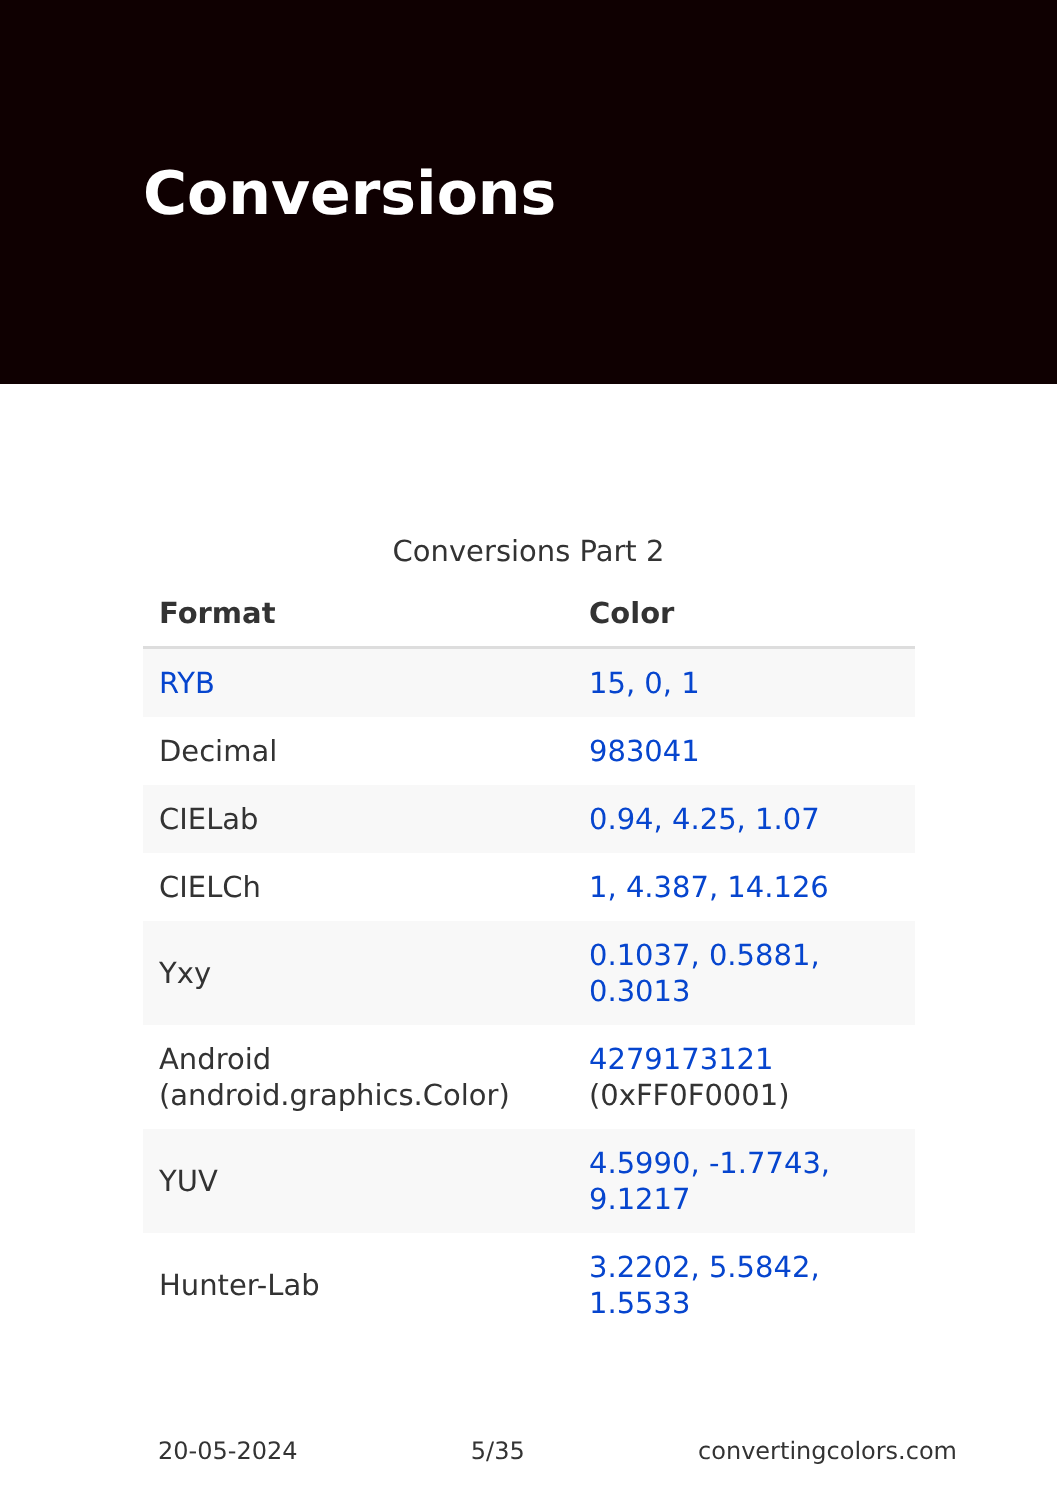Conversions
Conversions Part 2
| Format | Color |
| --- | --- |
| RYB | 15, 0, 1 |
| Decimal | 983041 |
| CIELab | 0.94, 4.25, 1.07 |
| CIELCh | 1, 4.387, 14.126 |
| Yxy | 0.1037, 0.5881, 0.3013 |
| Android (android.graphics.Color) | 4279173121 (0xFF0F0001) |
| YUV | 4.5990, -1.7743, 9.1217 |
| Hunter-Lab | 3.2202, 5.5842, 1.5533 |
20-05-2024 5/35 convertingcolors.com